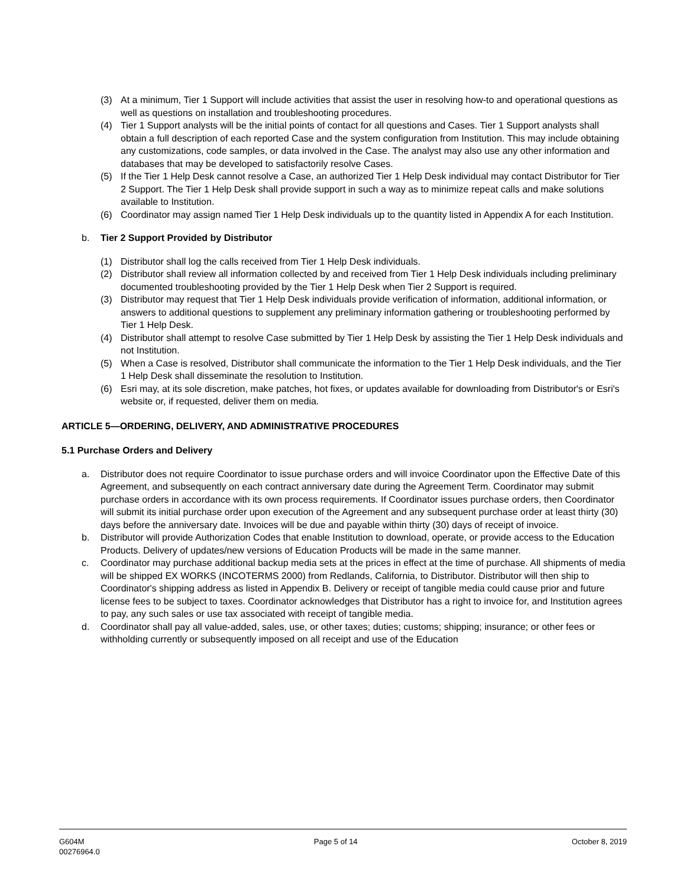(3) At a minimum, Tier 1 Support will include activities that assist the user in resolving how-to and operational questions as well as questions on installation and troubleshooting procedures.
(4) Tier 1 Support analysts will be the initial points of contact for all questions and Cases. Tier 1 Support analysts shall obtain a full description of each reported Case and the system configuration from Institution. This may include obtaining any customizations, code samples, or data involved in the Case. The analyst may also use any other information and databases that may be developed to satisfactorily resolve Cases.
(5) If the Tier 1 Help Desk cannot resolve a Case, an authorized Tier 1 Help Desk individual may contact Distributor for Tier 2 Support. The Tier 1 Help Desk shall provide support in such a way as to minimize repeat calls and make solutions available to Institution.
(6) Coordinator may assign named Tier 1 Help Desk individuals up to the quantity listed in Appendix A for each Institution.
b. Tier 2 Support Provided by Distributor
(1) Distributor shall log the calls received from Tier 1 Help Desk individuals.
(2) Distributor shall review all information collected by and received from Tier 1 Help Desk individuals including preliminary documented troubleshooting provided by the Tier 1 Help Desk when Tier 2 Support is required.
(3) Distributor may request that Tier 1 Help Desk individuals provide verification of information, additional information, or answers to additional questions to supplement any preliminary information gathering or troubleshooting performed by Tier 1 Help Desk.
(4) Distributor shall attempt to resolve Case submitted by Tier 1 Help Desk by assisting the Tier 1 Help Desk individuals and not Institution.
(5) When a Case is resolved, Distributor shall communicate the information to the Tier 1 Help Desk individuals, and the Tier 1 Help Desk shall disseminate the resolution to Institution.
(6) Esri may, at its sole discretion, make patches, hot fixes, or updates available for downloading from Distributor's or Esri's website or, if requested, deliver them on media.
ARTICLE 5—ORDERING, DELIVERY, AND ADMINISTRATIVE PROCEDURES
5.1 Purchase Orders and Delivery
a. Distributor does not require Coordinator to issue purchase orders and will invoice Coordinator upon the Effective Date of this Agreement, and subsequently on each contract anniversary date during the Agreement Term. Coordinator may submit purchase orders in accordance with its own process requirements. If Coordinator issues purchase orders, then Coordinator will submit its initial purchase order upon execution of the Agreement and any subsequent purchase order at least thirty (30) days before the anniversary date. Invoices will be due and payable within thirty (30) days of receipt of invoice.
b. Distributor will provide Authorization Codes that enable Institution to download, operate, or provide access to the Education Products. Delivery of updates/new versions of Education Products will be made in the same manner.
c. Coordinator may purchase additional backup media sets at the prices in effect at the time of purchase. All shipments of media will be shipped EX WORKS (INCOTERMS 2000) from Redlands, California, to Distributor. Distributor will then ship to Coordinator's shipping address as listed in Appendix B. Delivery or receipt of tangible media could cause prior and future license fees to be subject to taxes. Coordinator acknowledges that Distributor has a right to invoice for, and Institution agrees to pay, any such sales or use tax associated with receipt of tangible media.
d. Coordinator shall pay all value-added, sales, use, or other taxes; duties; customs; shipping; insurance; or other fees or withholding currently or subsequently imposed on all receipt and use of the Education
G604M
00276964.0 Page 5 of 14 October 8, 2019